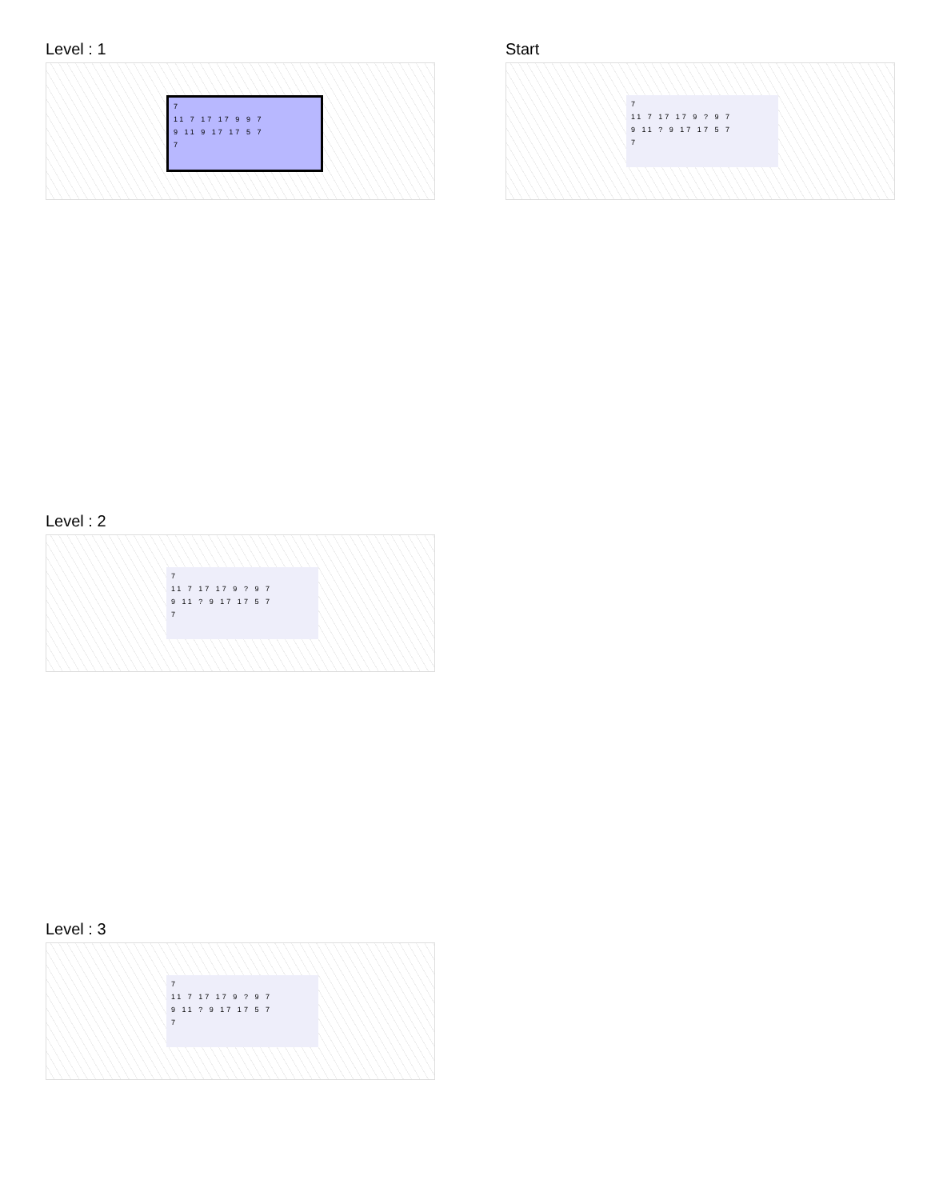Level : 1
7
11 7 17 17 9 9 7
9 11 9 17 17 5 7
7
Start
7
11 7 17 17 9 ? 9 7
9 11 ? 9 17 17 5 7
7
Level : 2
7
11 7 17 17 9 ? 9 7
9 11 ? 9 17 17 5 7
7
Level : 3
7
11 7 17 17 9 ? 9 7
9 11 ? 9 17 17 5 7
7